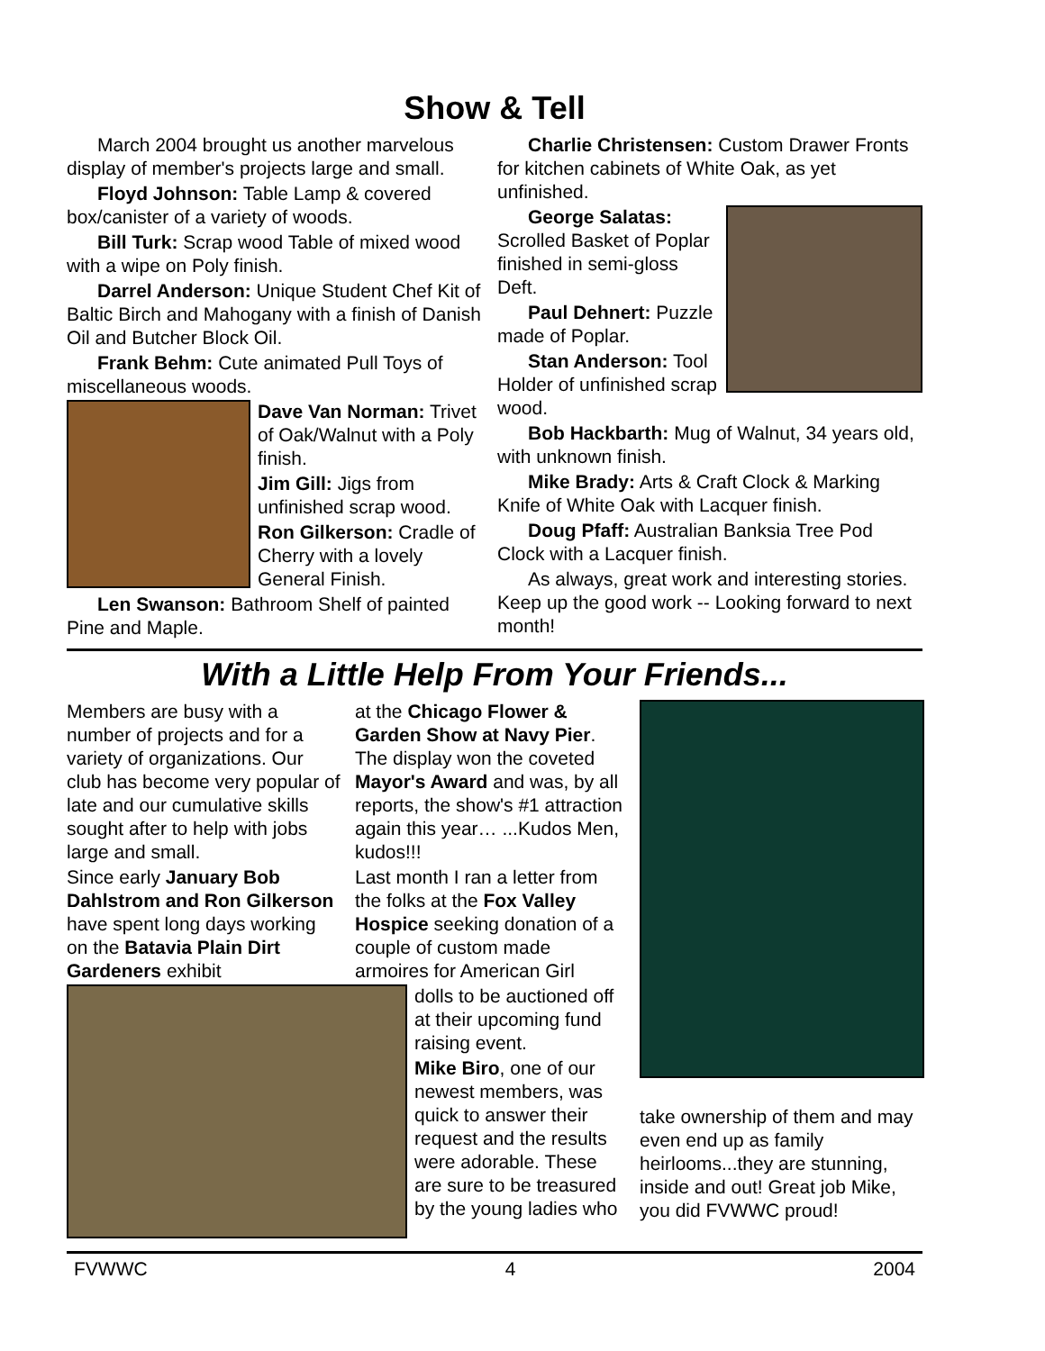Show & Tell
March 2004 brought us another marvelous display of member's projects large and small.
Floyd Johnson: Table Lamp & covered box/canister of a variety of woods.
Bill Turk: Scrap wood Table of mixed wood with a wipe on Poly finish.
Darrel Anderson: Unique Student Chef Kit of Baltic Birch and Mahogany with a finish of Danish Oil and Butcher Block Oil.
Frank Behm: Cute animated Pull Toys of miscellaneous woods.
Dave Van Norman: Trivet of Oak/Walnut with a Poly finish.
Jim Gill: Jigs from unfinished scrap wood.
Ron Gilkerson: Cradle of Cherry with a lovely General Finish.
Len Swanson: Bathroom Shelf of painted Pine and Maple.
Charlie Christensen: Custom Drawer Fronts for kitchen cabinets of White Oak, as yet unfinished.
George Salatas: Scrolled Basket of Poplar finished in semi-gloss Deft.
Paul Dehnert: Puzzle made of Poplar.
Stan Anderson: Tool Holder of unfinished scrap wood.
Bob Hackbarth: Mug of Walnut, 34 years old, with unknown finish.
Mike Brady: Arts & Craft Clock & Marking Knife of White Oak with Lacquer finish.
Doug Pfaff: Australian Banksia Tree Pod Clock with a Lacquer finish.
As always, great work and interesting stories. Keep up the good work -- Looking forward to next month!
With a Little Help From Your Friends...
Members are busy with a number of projects and for a variety of organizations. Our club has become very popular of late and our cumulative skills sought after to help with jobs large and small.
Since early January Bob Dahlstrom and Ron Gilkerson have spent long days working on the Batavia Plain Dirt Gardeners exhibit
at the Chicago Flower & Garden Show at Navy Pier. The display won the coveted Mayor's Award and was, by all reports, the show's #1 attraction again this year… ...Kudos Men, kudos!!!
Last month I ran a letter from the folks at the Fox Valley Hospice seeking donation of a couple of custom made armoires for American Girl
dolls to be auctioned off at their upcoming fund raising event.
Mike Biro, one of our newest members, was quick to answer their request and the results were adorable. These are sure to be treasured by the young ladies who
take ownership of them and may even end up as family heirlooms...they are stunning, inside and out! Great job Mike, you did FVWWC proud!
FVWWC 4 2004